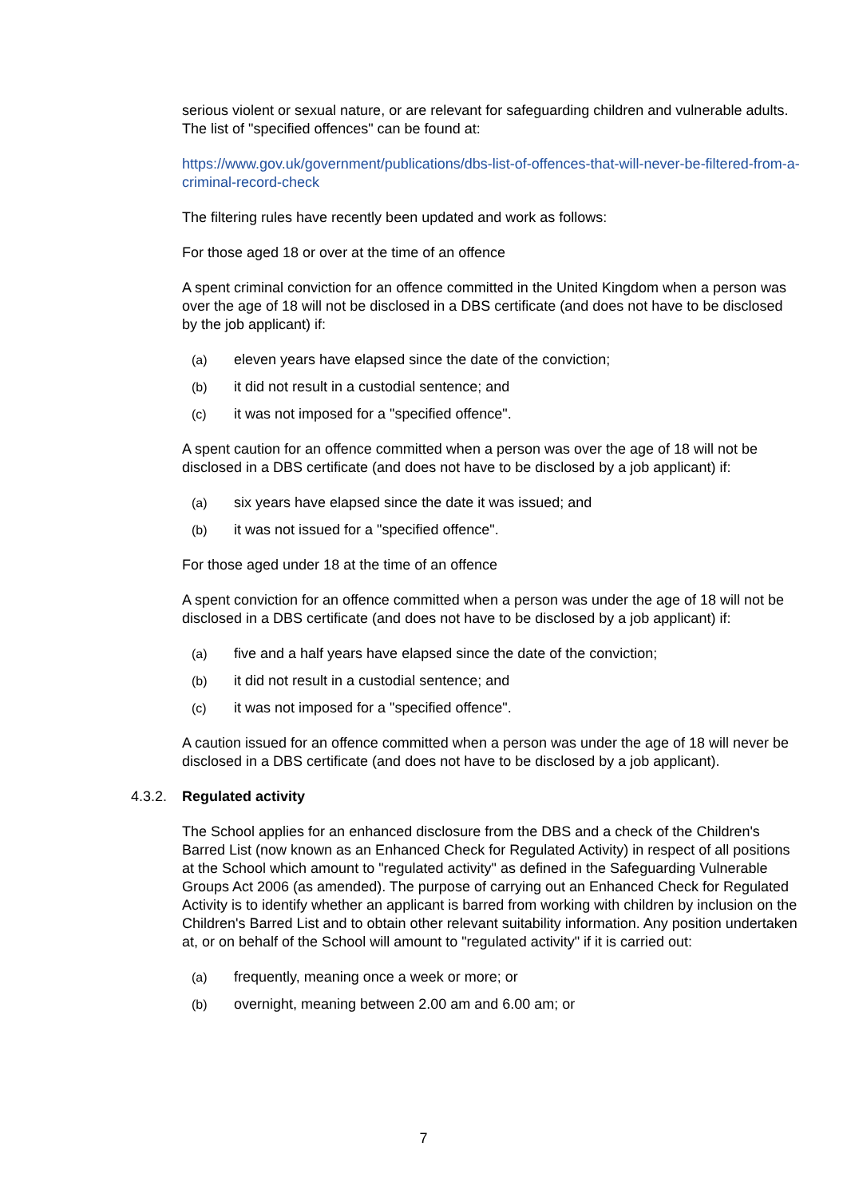serious violent or sexual nature, or are relevant for safeguarding children and vulnerable adults. The list of "specified offences" can be found at:
https://www.gov.uk/government/publications/dbs-list-of-offences-that-will-never-be-filtered-from-a-criminal-record-check
The filtering rules have recently been updated and work as follows:
For those aged 18 or over at the time of an offence
A spent criminal conviction for an offence committed in the United Kingdom when a person was over the age of 18 will not be disclosed in a DBS certificate (and does not have to be disclosed by the job applicant) if:
(a) eleven years have elapsed since the date of the conviction;
(b) it did not result in a custodial sentence; and
(c) it was not imposed for a "specified offence".
A spent caution for an offence committed when a person was over the age of 18 will not be disclosed in a DBS certificate (and does not have to be disclosed by a job applicant) if:
(a) six years have elapsed since the date it was issued; and
(b) it was not issued for a "specified offence".
For those aged under 18 at the time of an offence
A spent conviction for an offence committed when a person was under the age of 18 will not be disclosed in a DBS certificate (and does not have to be disclosed by a job applicant) if:
(a) five and a half years have elapsed since the date of the conviction;
(b) it did not result in a custodial sentence; and
(c) it was not imposed for a "specified offence".
A caution issued for an offence committed when a person was under the age of 18 will never be disclosed in a DBS certificate (and does not have to be disclosed by a job applicant).
4.3.2. Regulated activity
The School applies for an enhanced disclosure from the DBS and a check of the Children's Barred List (now known as an Enhanced Check for Regulated Activity) in respect of all positions at the School which amount to "regulated activity" as defined in the Safeguarding Vulnerable Groups Act 2006 (as amended). The purpose of carrying out an Enhanced Check for Regulated Activity is to identify whether an applicant is barred from working with children by inclusion on the Children's Barred List and to obtain other relevant suitability information. Any position undertaken at, or on behalf of the School will amount to "regulated activity" if it is carried out:
(a) frequently, meaning once a week or more; or
(b) overnight, meaning between 2.00 am and 6.00 am; or
7